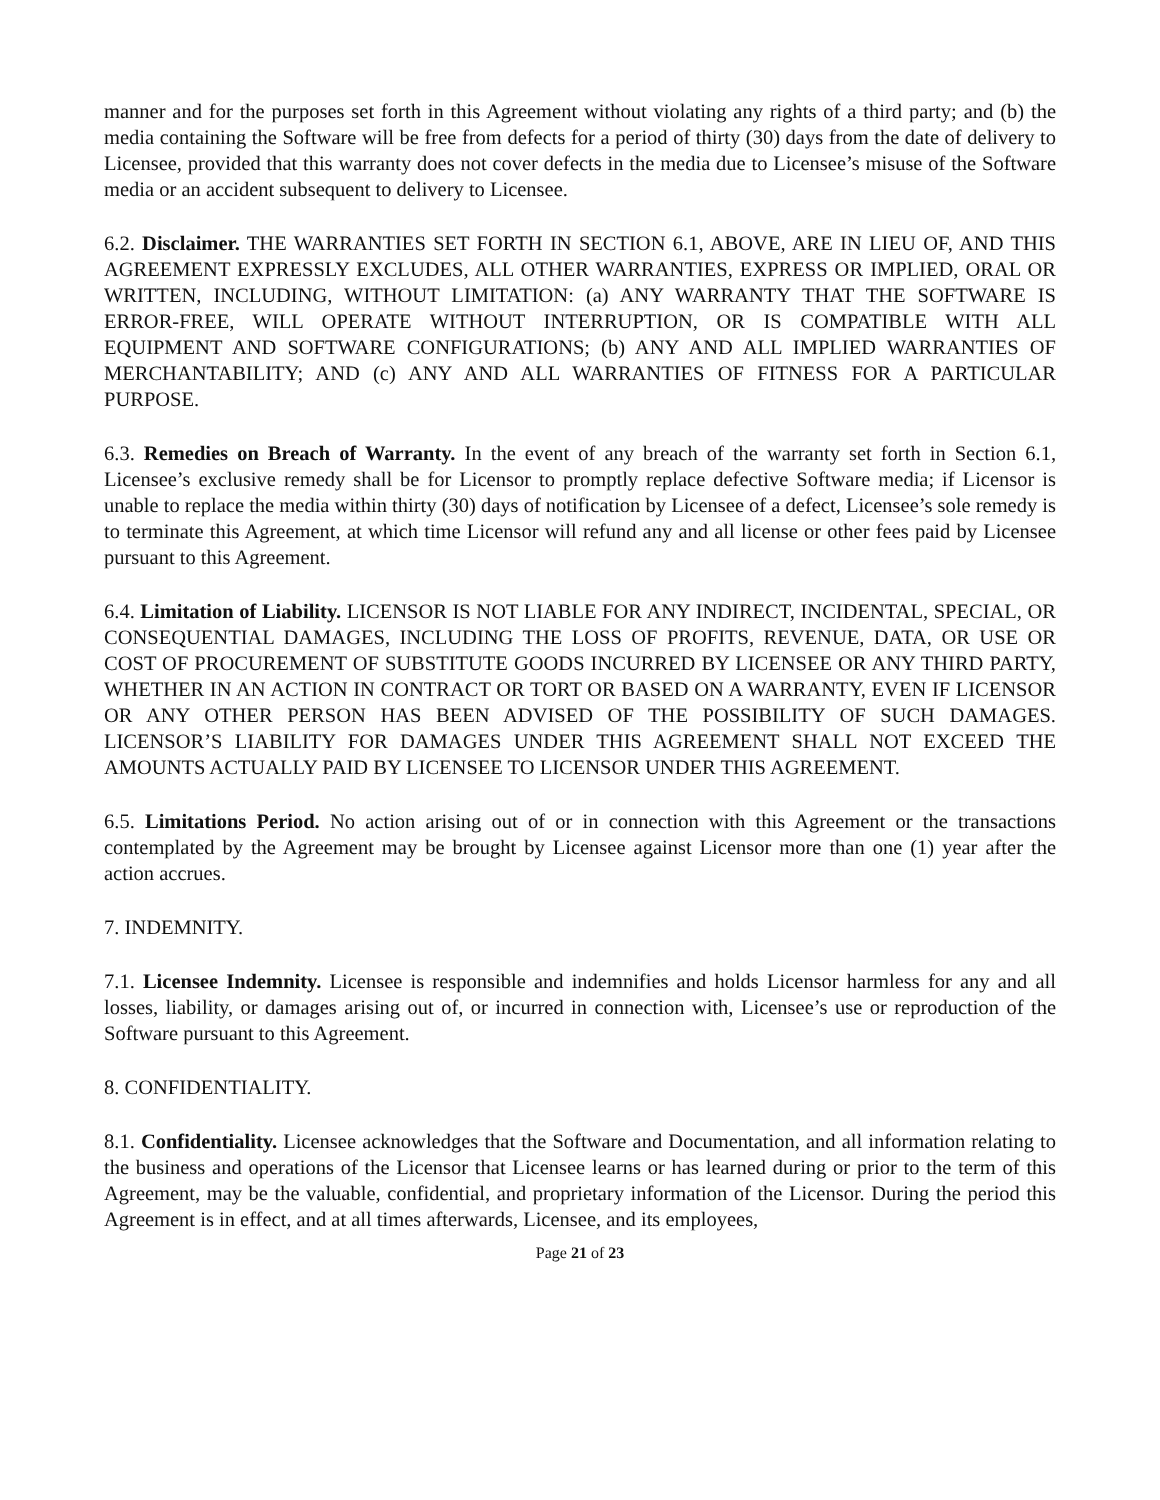manner and for the purposes set forth in this Agreement without violating any rights of a third party; and (b) the media containing the Software will be free from defects for a period of thirty (30) days from the date of delivery to Licensee, provided that this warranty does not cover defects in the media due to Licensee’s misuse of the Software media or an accident subsequent to delivery to Licensee.
6.2. Disclaimer. THE WARRANTIES SET FORTH IN SECTION 6.1, ABOVE, ARE IN LIEU OF, AND THIS AGREEMENT EXPRESSLY EXCLUDES, ALL OTHER WARRANTIES, EXPRESS OR IMPLIED, ORAL OR WRITTEN, INCLUDING, WITHOUT LIMITATION: (a) ANY WARRANTY THAT THE SOFTWARE IS ERROR-FREE, WILL OPERATE WITHOUT INTERRUPTION, OR IS COMPATIBLE WITH ALL EQUIPMENT AND SOFTWARE CONFIGURATIONS; (b) ANY AND ALL IMPLIED WARRANTIES OF MERCHANTABILITY; AND (c) ANY AND ALL WARRANTIES OF FITNESS FOR A PARTICULAR PURPOSE.
6.3. Remedies on Breach of Warranty. In the event of any breach of the warranty set forth in Section 6.1, Licensee’s exclusive remedy shall be for Licensor to promptly replace defective Software media; if Licensor is unable to replace the media within thirty (30) days of notification by Licensee of a defect, Licensee’s sole remedy is to terminate this Agreement, at which time Licensor will refund any and all license or other fees paid by Licensee pursuant to this Agreement.
6.4. Limitation of Liability. LICENSOR IS NOT LIABLE FOR ANY INDIRECT, INCIDENTAL, SPECIAL, OR CONSEQUENTIAL DAMAGES, INCLUDING THE LOSS OF PROFITS, REVENUE, DATA, OR USE OR COST OF PROCUREMENT OF SUBSTITUTE GOODS INCURRED BY LICENSEE OR ANY THIRD PARTY, WHETHER IN AN ACTION IN CONTRACT OR TORT OR BASED ON A WARRANTY, EVEN IF LICENSOR OR ANY OTHER PERSON HAS BEEN ADVISED OF THE POSSIBILITY OF SUCH DAMAGES. LICENSOR’S LIABILITY FOR DAMAGES UNDER THIS AGREEMENT SHALL NOT EXCEED THE AMOUNTS ACTUALLY PAID BY LICENSEE TO LICENSOR UNDER THIS AGREEMENT.
6.5. Limitations Period. No action arising out of or in connection with this Agreement or the transactions contemplated by the Agreement may be brought by Licensee against Licensor more than one (1) year after the action accrues.
7. INDEMNITY.
7.1. Licensee Indemnity. Licensee is responsible and indemnifies and holds Licensor harmless for any and all losses, liability, or damages arising out of, or incurred in connection with, Licensee’s use or reproduction of the Software pursuant to this Agreement.
8. CONFIDENTIALITY.
8.1. Confidentiality. Licensee acknowledges that the Software and Documentation, and all information relating to the business and operations of the Licensor that Licensee learns or has learned during or prior to the term of this Agreement, may be the valuable, confidential, and proprietary information of the Licensor. During the period this Agreement is in effect, and at all times afterwards, Licensee, and its employees,
Page 21 of 23